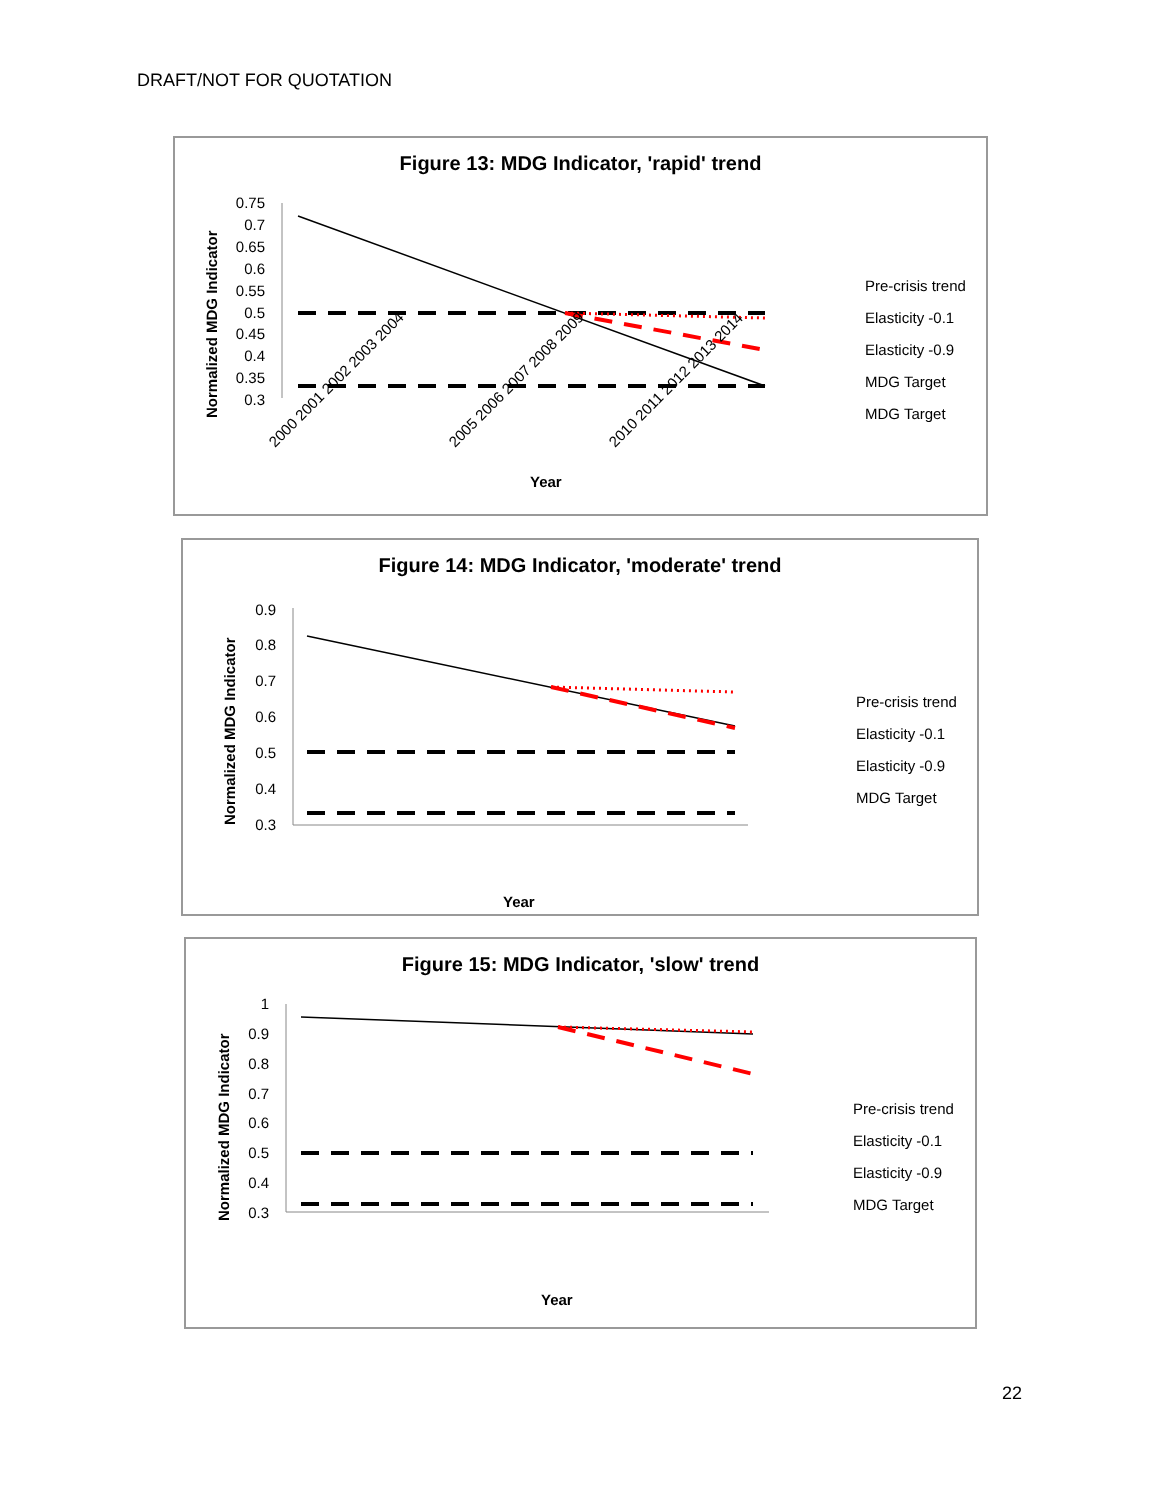DRAFT/NOT FOR QUOTATION
Figure 13: MDG Indicator, 'rapid' trend
Normalized MDG Indicator
0.75
0.7
0.65
0.6
0.55
0.5
0.45
0.4
0.35
0.3
Year
2000 2001 2002 2003 2004
2005 2006 2007 2008 2009
2010 2011 2012 2013 2014
Pre-crisis trend
Elasticity -0.1
Elasticity -0.9
MDG Target
MDG Target
Figure 14: MDG Indicator, 'moderate' trend
Normalized MDG Indicator
0.9
0.8
0.7
0.6
0.5
0.4
0.3
Year
.
Pre-crisis trend
Elasticity -0.1
Elasticity -0.9
MDG Target
Figure 15: MDG Indicator, 'slow' trend
Normalized MDG Indicator
1
0.9
0.8
0.7
0.6
0.5
0.4
0.3
Year
Pre-crisis trend
Elasticity -0.1
Elasticity -0.9
MDG Target
22